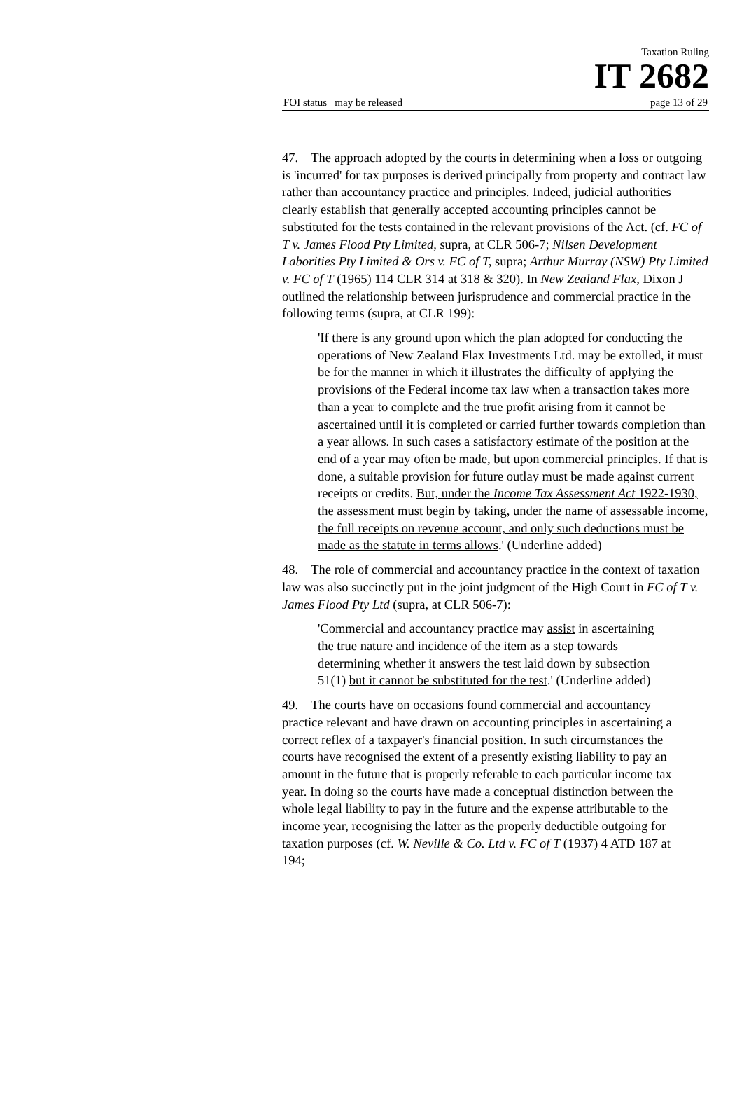Taxation Ruling
IT 2682
FOI status may be released page 13 of 29
47. The approach adopted by the courts in determining when a loss or outgoing is 'incurred' for tax purposes is derived principally from property and contract law rather than accountancy practice and principles. Indeed, judicial authorities clearly establish that generally accepted accounting principles cannot be substituted for the tests contained in the relevant provisions of the Act. (cf. FC of T v. James Flood Pty Limited, supra, at CLR 506-7; Nilsen Development Laborities Pty Limited & Ors v. FC of T, supra; Arthur Murray (NSW) Pty Limited v. FC of T (1965) 114 CLR 314 at 318 & 320). In New Zealand Flax, Dixon J outlined the relationship between jurisprudence and commercial practice in the following terms (supra, at CLR 199):
'If there is any ground upon which the plan adopted for conducting the operations of New Zealand Flax Investments Ltd. may be extolled, it must be for the manner in which it illustrates the difficulty of applying the provisions of the Federal income tax law when a transaction takes more than a year to complete and the true profit arising from it cannot be ascertained until it is completed or carried further towards completion than a year allows. In such cases a satisfactory estimate of the position at the end of a year may often be made, but upon commercial principles. If that is done, a suitable provision for future outlay must be made against current receipts or credits. But, under the Income Tax Assessment Act 1922-1930, the assessment must begin by taking, under the name of assessable income, the full receipts on revenue account, and only such deductions must be made as the statute in terms allows.' (Underline added)
48. The role of commercial and accountancy practice in the context of taxation law was also succinctly put in the joint judgment of the High Court in FC of T v. James Flood Pty Ltd (supra, at CLR 506-7):
'Commercial and accountancy practice may assist in ascertaining the true nature and incidence of the item as a step towards determining whether it answers the test laid down by subsection 51(1) but it cannot be substituted for the test.' (Underline added)
49. The courts have on occasions found commercial and accountancy practice relevant and have drawn on accounting principles in ascertaining a correct reflex of a taxpayer's financial position. In such circumstances the courts have recognised the extent of a presently existing liability to pay an amount in the future that is properly referable to each particular income tax year. In doing so the courts have made a conceptual distinction between the whole legal liability to pay in the future and the expense attributable to the income year, recognising the latter as the properly deductible outgoing for taxation purposes (cf. W. Neville & Co. Ltd v. FC of T (1937) 4 ATD 187 at 194;